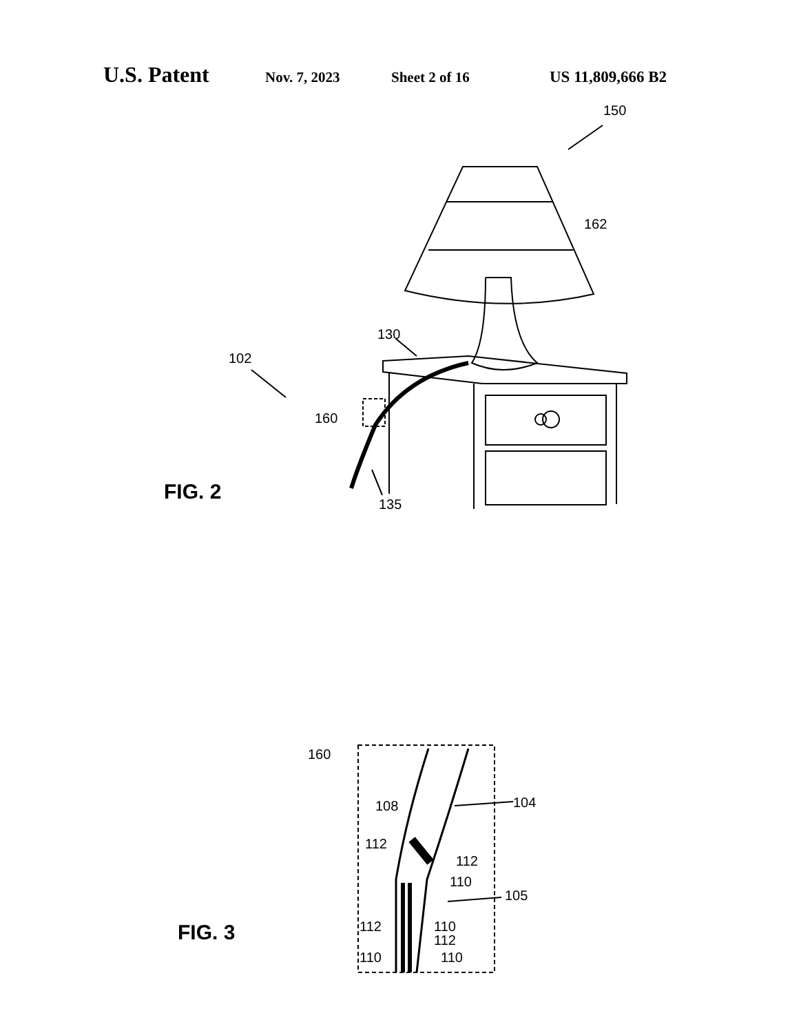U.S. Patent Nov. 7, 2023 Sheet 2 of 16 US 11,809,666 B2
150
162
130
102
160
135
160
108
104
112
112
110
105
112
110
112
110
110
FIG. 2
FIG. 3